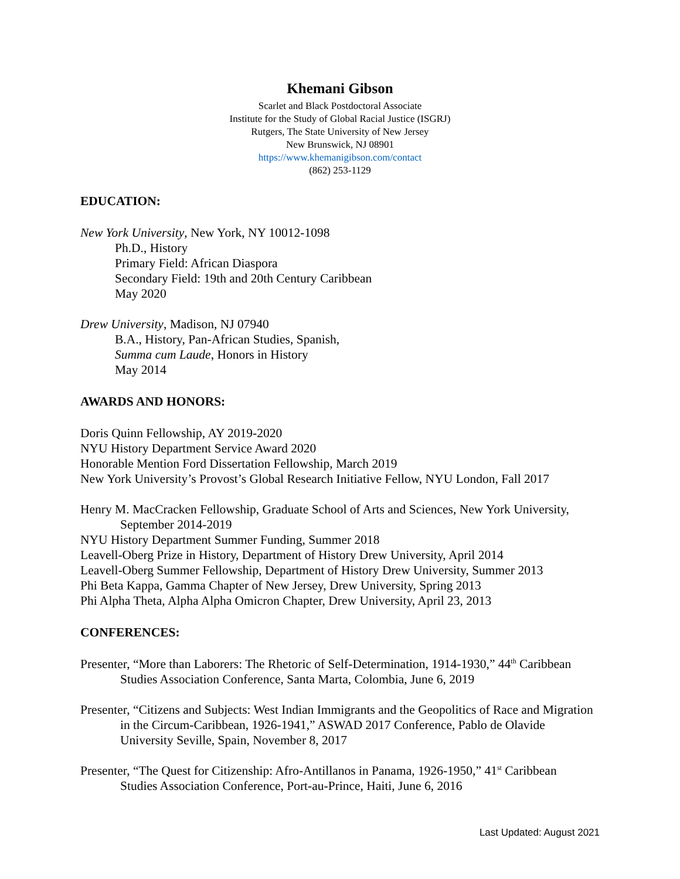Khemani Gibson
Scarlet and Black Postdoctoral Associate
Institute for the Study of Global Racial Justice (ISGRJ)
Rutgers, The State University of New Jersey
New Brunswick, NJ 08901
https://www.khemanigibson.com/contact
(862) 253-1129
EDUCATION:
New York University, New York, NY 10012-1098
Ph.D., History
Primary Field: African Diaspora
Secondary Field: 19th and 20th Century Caribbean
May 2020
Drew University, Madison, NJ 07940
B.A., History, Pan-African Studies, Spanish,
Summa cum Laude, Honors in History
May 2014
AWARDS AND HONORS:
Doris Quinn Fellowship, AY 2019-2020
NYU History Department Service Award 2020
Honorable Mention Ford Dissertation Fellowship, March 2019
New York University’s Provost’s Global Research Initiative Fellow, NYU London, Fall 2017
Henry M. MacCracken Fellowship, Graduate School of Arts and Sciences, New York University, September 2014-2019
NYU History Department Summer Funding, Summer 2018
Leavell-Oberg Prize in History, Department of History Drew University, April 2014
Leavell-Oberg Summer Fellowship, Department of History Drew University, Summer 2013
Phi Beta Kappa, Gamma Chapter of New Jersey, Drew University, Spring 2013
Phi Alpha Theta, Alpha Alpha Omicron Chapter, Drew University, April 23, 2013
CONFERENCES:
Presenter, “More than Laborers: The Rhetoric of Self-Determination, 1914-1930,” 44<sup>th</sup> Caribbean Studies Association Conference, Santa Marta, Colombia, June 6, 2019
Presenter, “Citizens and Subjects: West Indian Immigrants and the Geopolitics of Race and Migration in the Circum-Caribbean, 1926-1941,” ASWAD 2017 Conference, Pablo de Olavide University Seville, Spain, November 8, 2017
Presenter, “The Quest for Citizenship: Afro-Antillanos in Panama, 1926-1950,” 41<sup>st</sup> Caribbean Studies Association Conference, Port-au-Prince, Haiti, June 6, 2016
Last Updated: August 2021